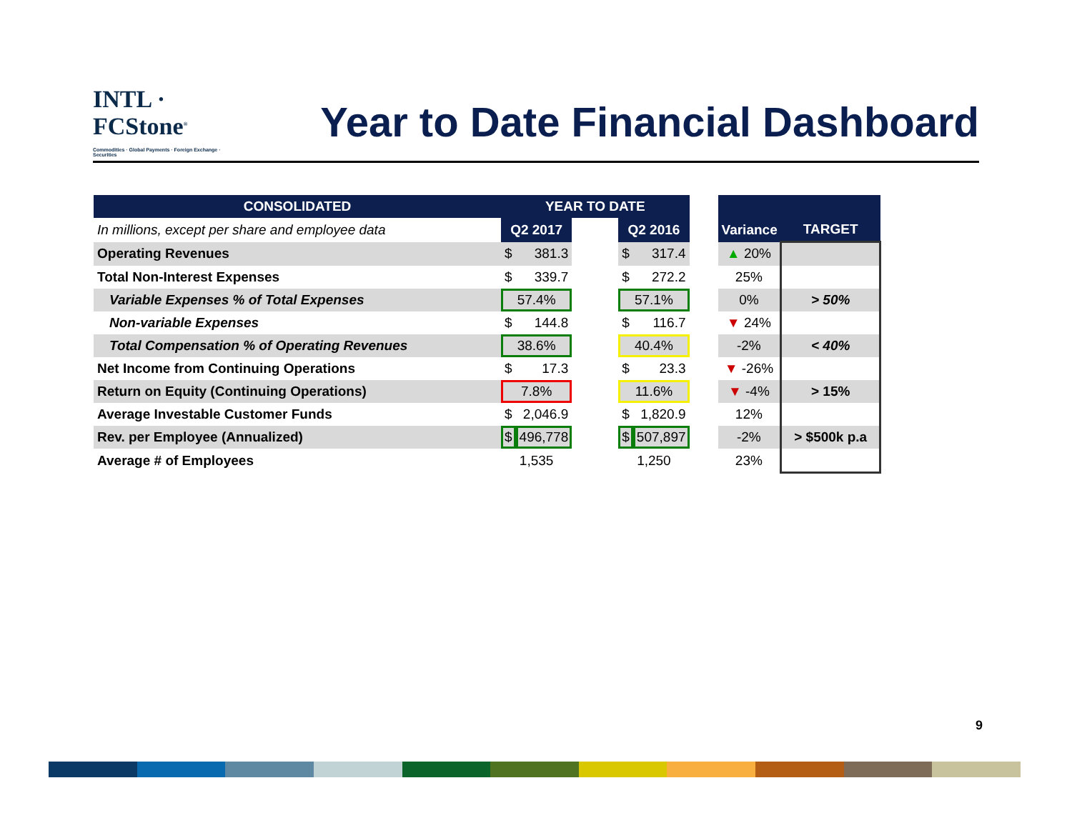INTL · FCStone<sup>®</sup>
Commodities · Global Payments · Foreign Exchange · Securities
Year to Date Financial Dashboard
| CONSOLIDATED | YEAR TO DATE | | | | | | | |
| --- | --- | --- | --- | --- | --- | --- | --- | --- |
| In millions, except per share and employee data | Q2 2017 | | | Q2 2016 | | | Variance | TARGET |
| Operating Revenues | $ | 381.3 | | $ | 317.4 | | ▲ 20% | |
| Total Non-Interest Expenses | $ | 339.7 | | $ | 272.2 | | 25% | |
| Variable Expenses % of Total Expenses | 57.4% | | | 57.1% | | | 0% | > 50% |
| Non-variable Expenses | $ | 144.8 | | $ | 116.7 | | ▼ 24% | |
| Total Compensation % of Operating Revenues | 38.6% | | | 40.4% | | | -2% | < 40% |
| Net Income from Continuing Operations | $ | 17.3 | | $ | 23.3 | | ▼ -26% | |
| Return on Equity (Continuing Operations) | 7.8% | | | 11.6% | | | ▼ -4% | > 15% |
| Average Investable Customer Funds | $ | 2,046.9 | | $ | 1,820.9 | | 12% | |
| Rev. per Employee (Annualized) | $ | 496,778 | | $ | 507,897 | | -2% | > $500k p.a |
| Average # of Employees | 1,535 | | | 1,250 | | | 23% | |
9